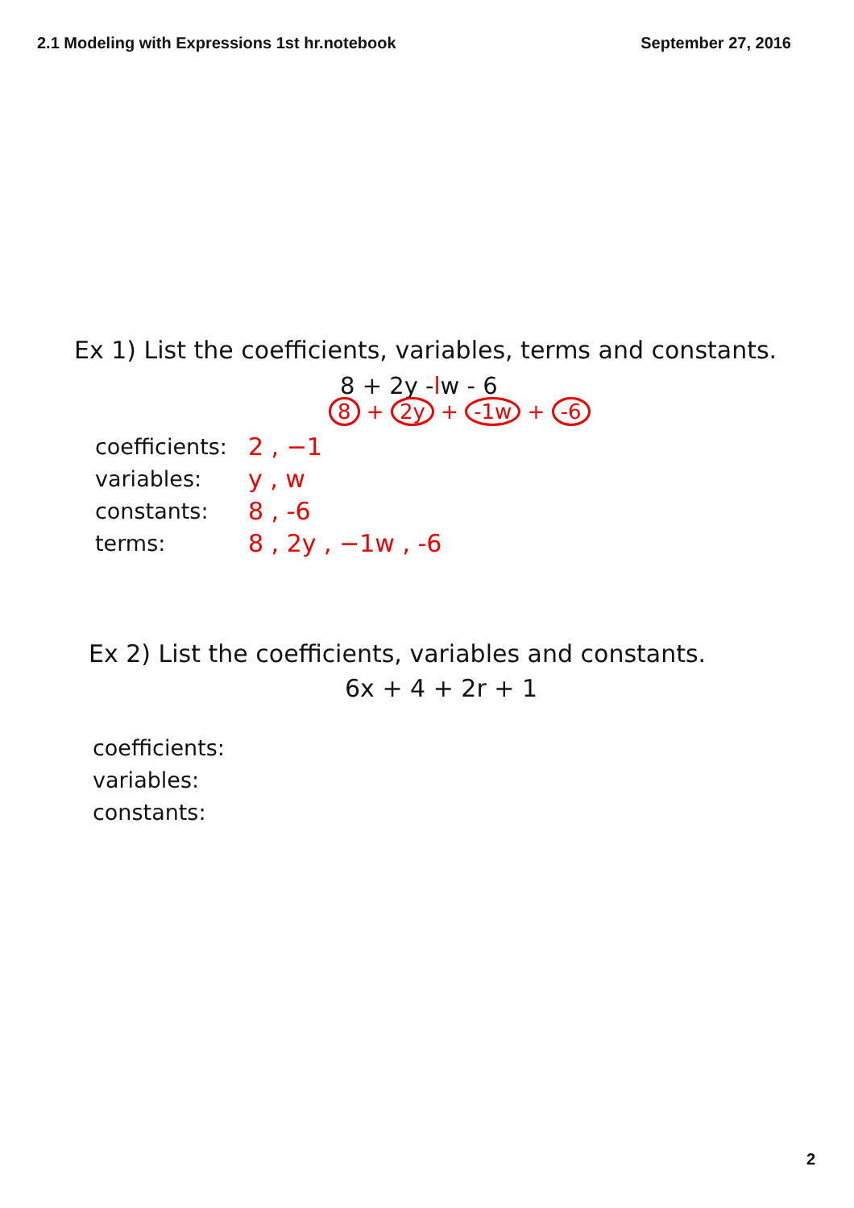2.1 Modeling with Expressions 1st hr.notebook September 27, 2016
Ex 1) List the coefficients, variables, terms and constants.
8 + 2y -lw - 6
8 + 2y + -1w + -6
coefficients: 2 , −1
variables: y , w
constants: 8 , -6
terms: 8 , 2y , −1w , -6
Ex 2) List the coefficients, variables and constants.
6x + 4 + 2r + 1
coefficients:
variables:
constants:
2